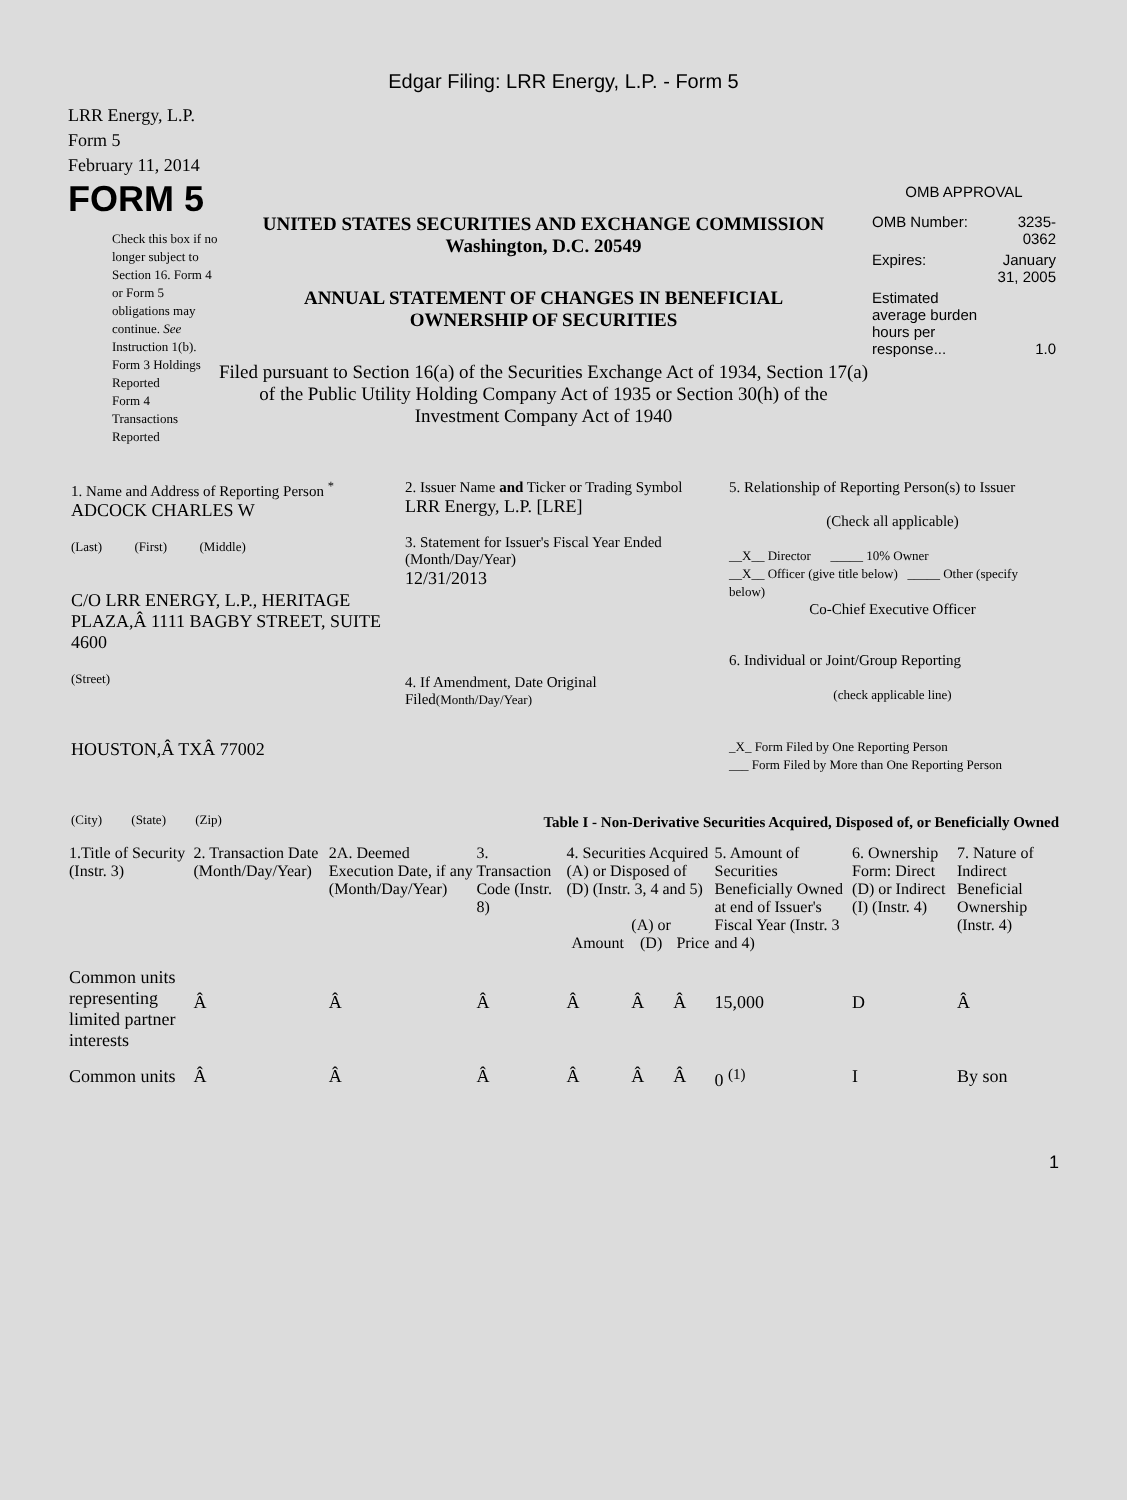Edgar Filing: LRR Energy, L.P. - Form 5
LRR Energy, L.P.
Form 5
February 11, 2014
FORM 5
Check this box if no longer subject to Section 16. Form 4 or Form 5 obligations may continue. See Instruction 1(b).
Form 3 Holdings Reported
Form 4 Transactions Reported
UNITED STATES SECURITIES AND EXCHANGE COMMISSION
Washington, D.C. 20549
ANNUAL STATEMENT OF CHANGES IN BENEFICIAL
OWNERSHIP OF SECURITIES
Filed pursuant to Section 16(a) of the Securities Exchange Act of 1934, Section 17(a) of the Public Utility Holding Company Act of 1935 or Section 30(h) of the Investment Company Act of 1940
OMB APPROVAL
| OMB Number: | 3235-0362 |
| Expires: | January 31, 2005 |
| Estimated average burden hours per response... | 1.0 |
| 1. Name and Address of Reporting Person <sup>*</sup> ADCOCK CHARLES W (Last) (First) (Middle) C/O LRR ENERGY, L.P., HERITAGE PLAZA,Â 1111 BAGBY STREET, SUITE 4600 (Street) HOUSTON,Â TXÂ 77002 (City) (State) (Zip) | 2. Issuer Name and Ticker or Trading Symbol LRR Energy, L.P. [LRE] 3. Statement for Issuer's Fiscal Year Ended (Month/Day/Year) 12/31/2013 4. If Amendment, Date Original Filed (Month/Day/Year) | 5. Relationship of Reporting Person(s) to Issuer (Check all applicable) __X__ Director _____ 10% Owner __X__ Officer (give title below) _____ Other (specify below) Co-Chief Executive Officer 6. Individual or Joint/Group Reporting (check applicable line) _X_ Form Filed by One Reporting Person ___ Form Filed by More than One Reporting Person |
Table I - Non-Derivative Securities Acquired, Disposed of, or Beneficially Owned
| 1.Title of Security (Instr. 3) | 2. Transaction Date (Month/Day/Year) | 2A. Deemed Execution Date, if any (Month/Day/Year) | 3. Transaction Code (Instr. 8) | 4. Securities Acquired (A) or Disposed of (D) (Instr. 3, 4 and 5) | | | 5. Amount of Securities Beneficially Owned at end of Issuer's Fiscal Year (Instr. 3 and 4) | 6. Ownership Form: Direct (D) or Indirect (I) (Instr. 4) | 7. Nature of Indirect Beneficial Ownership (Instr. 4) |
| --- | --- | --- | --- | --- | --- | --- | --- | --- | --- |
| | | | | Amount | (A) or (D) | Price | | | |
| Common units representing limited partner interests | Â | Â | Â | Â | Â | Â | 15,000 | D | Â |
| Common units | Â | Â | Â | Â | Â | Â | 0 <sup>(1)</sup> | I | By son |
1